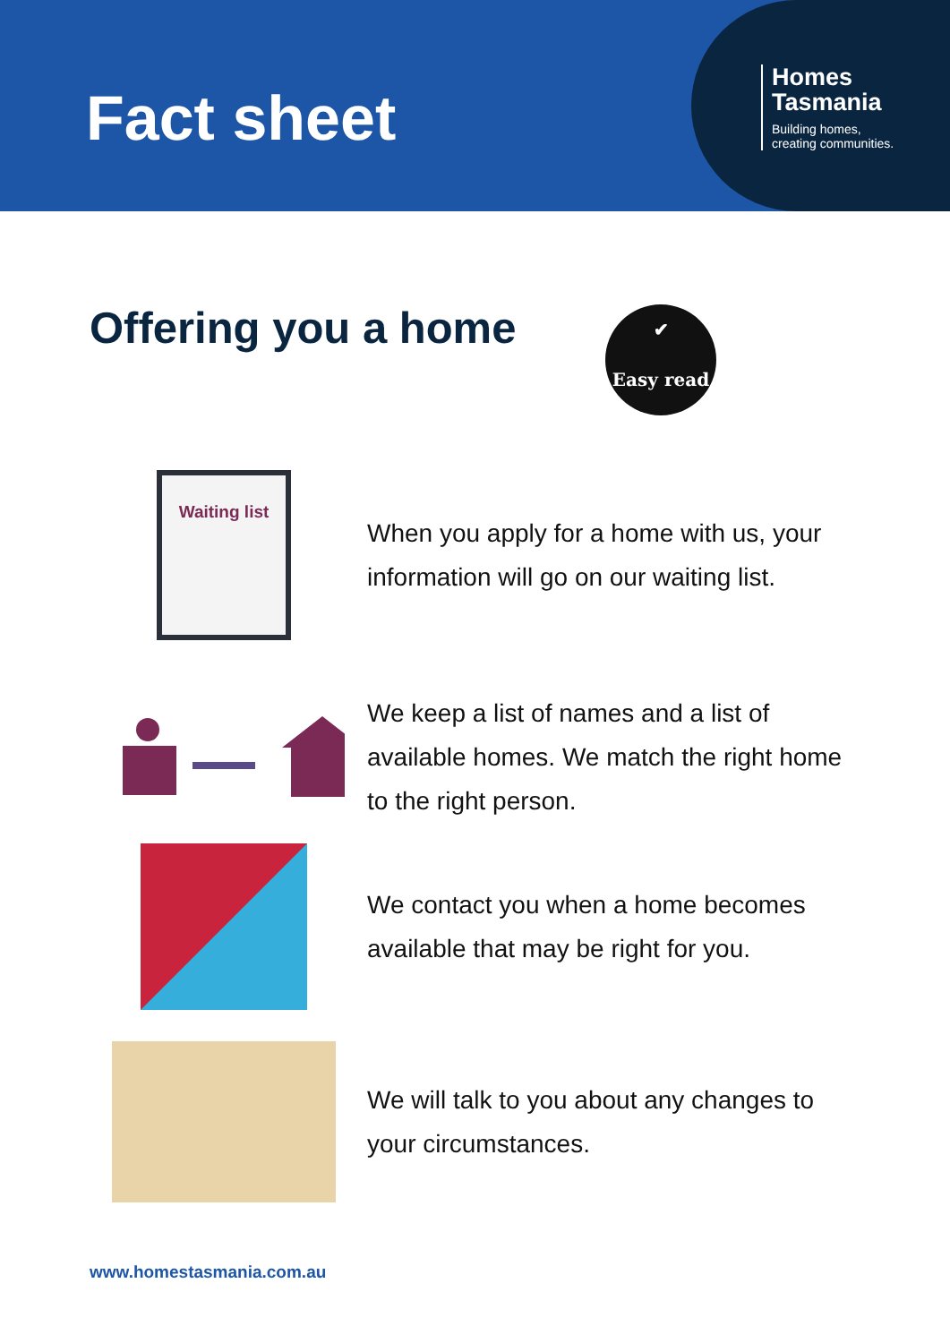Fact sheet
Homes
Tasmania
Building homes,
creating communities.
Offering you a home
✔
Easy read
Waiting list
When you apply for a home with us, your information will go on our waiting list.
We keep a list of names and a list of available homes. We match the right home to the right person.
We contact you when a home becomes available that may be right for you.
We will talk to you about any changes to your circumstances.
www.homestasmania.com.au